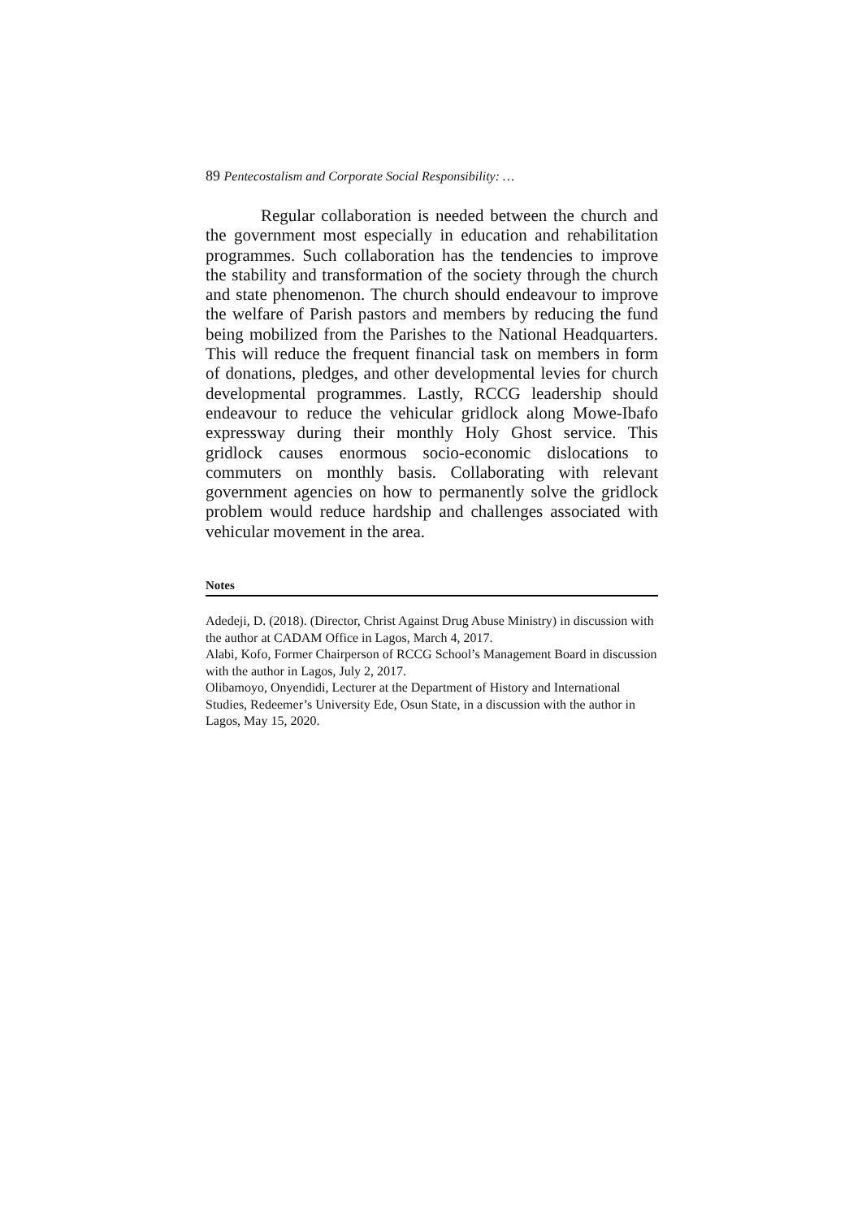89 Pentecostalism and Corporate Social Responsibility: …
Regular collaboration is needed between the church and the government most especially in education and rehabilitation programmes. Such collaboration has the tendencies to improve the stability and transformation of the society through the church and state phenomenon. The church should endeavour to improve the welfare of Parish pastors and members by reducing the fund being mobilized from the Parishes to the National Headquarters. This will reduce the frequent financial task on members in form of donations, pledges, and other developmental levies for church developmental programmes. Lastly, RCCG leadership should endeavour to reduce the vehicular gridlock along Mowe-Ibafo expressway during their monthly Holy Ghost service. This gridlock causes enormous socio-economic dislocations to commuters on monthly basis. Collaborating with relevant government agencies on how to permanently solve the gridlock problem would reduce hardship and challenges associated with vehicular movement in the area.
Notes
Adedeji, D. (2018). (Director, Christ Against Drug Abuse Ministry) in discussion with the author at CADAM Office in Lagos, March 4, 2017.
Alabi, Kofo, Former Chairperson of RCCG School’s Management Board in discussion with the author in Lagos, July 2, 2017.
Olibamoyo, Onyendidi, Lecturer at the Department of History and International Studies, Redeemer’s University Ede, Osun State, in a discussion with the author in Lagos, May 15, 2020.